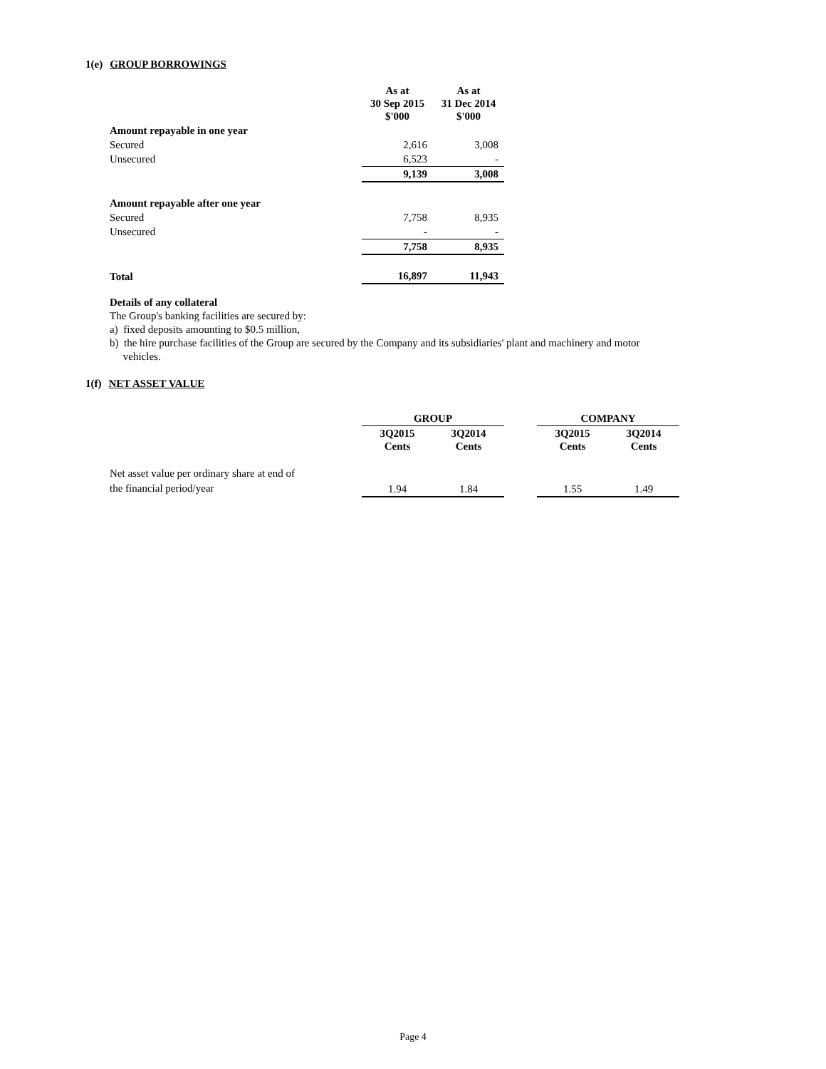1(e) GROUP BORROWINGS
| | As at 30 Sep 2015 $'000 | As at 31 Dec 2014 $'000 |
| --- | --- | --- |
| Amount repayable in one year | | |
| Secured | 2,616 | 3,008 |
| Unsecured | 6,523 | - |
| | 9,139 | 3,008 |
| Amount repayable after one year | | |
| Secured | 7,758 | 8,935 |
| Unsecured | - | - |
| | 7,758 | 8,935 |
| Total | 16,897 | 11,943 |
Details of any collateral
The Group's banking facilities are secured by:
a) fixed deposits amounting to $0.5 million,
b) the hire purchase facilities of the Group are secured by the Company and its subsidiaries' plant and machinery and motor
vehicles.
1(f) NET ASSET VALUE
| | GROUP | | | COMPANY | |
| --- | --- | --- | --- | --- | --- |
| | 3Q2015 Cents | 3Q2014 Cents | | 3Q2015 Cents | 3Q2014 Cents |
| Net asset value per ordinary share at end of the financial period/year | 1.94 | 1.84 | | 1.55 | 1.49 |
Page 4